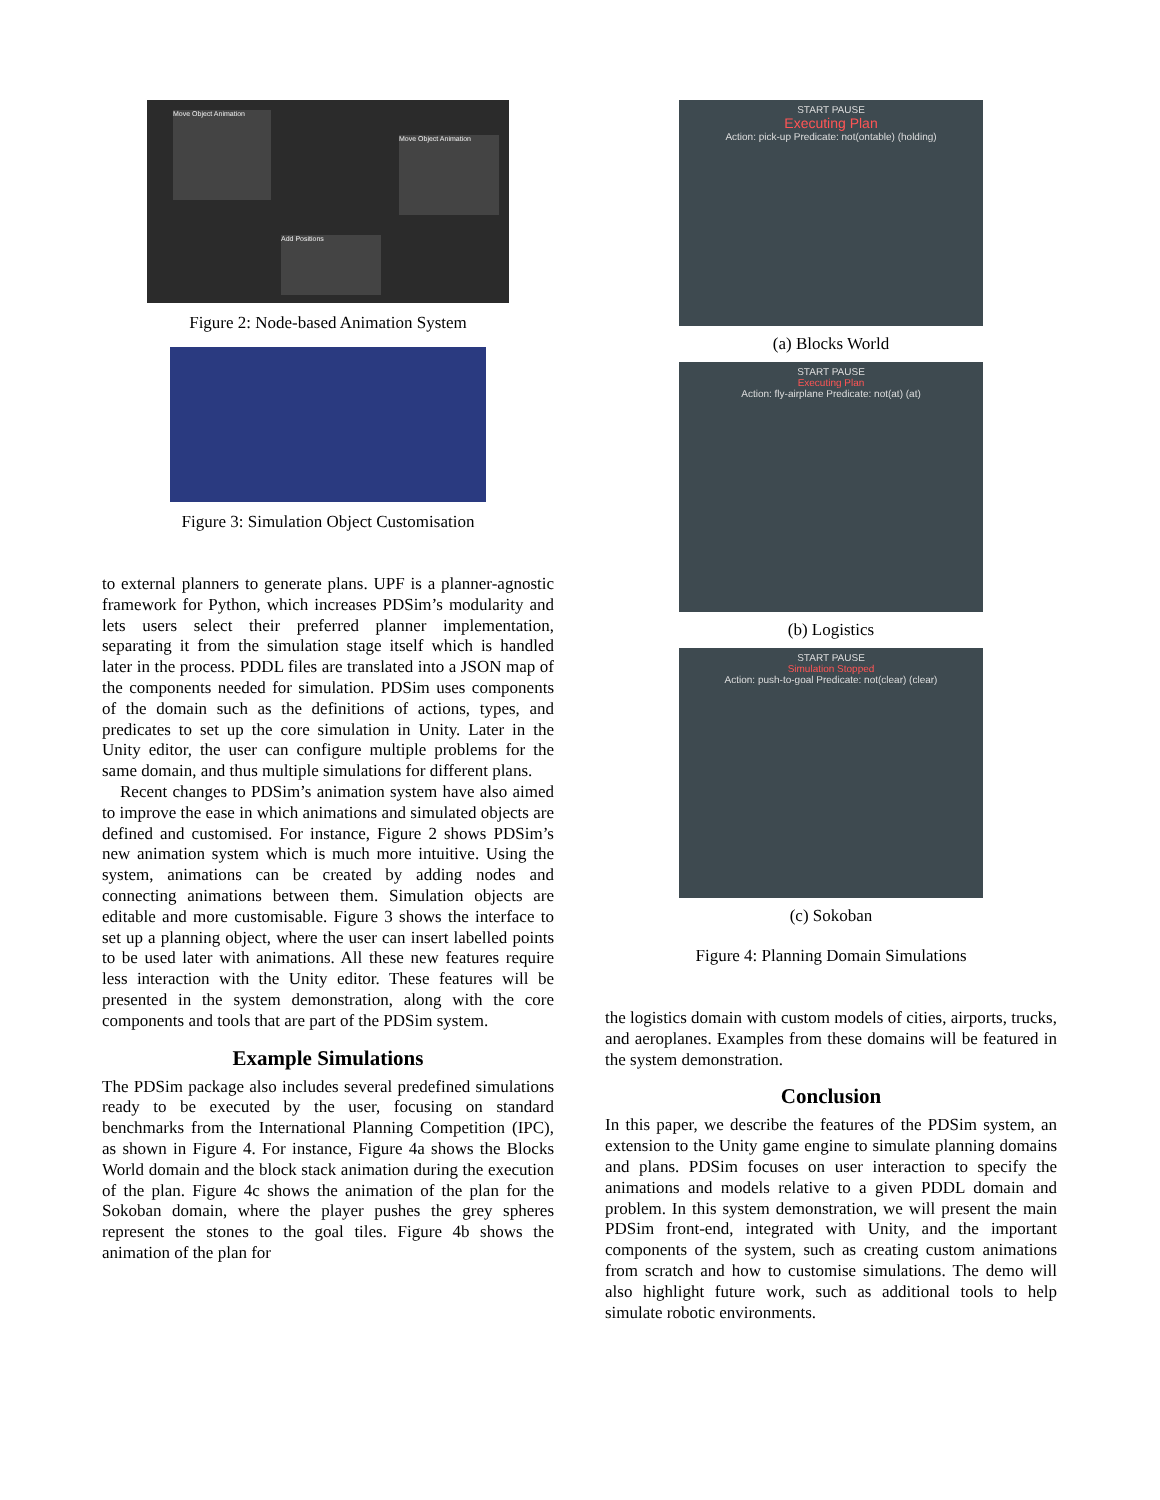Move Object Animation
Move Object Animation
Add Positions
Figure 2: Node-based Animation System
Figure 3: Simulation Object Customisation
to external planners to generate plans. UPF is a planner-agnostic framework for Python, which increases PDSim’s modularity and lets users select their preferred planner implementation, separating it from the simulation stage itself which is handled later in the process. PDDL files are translated into a JSON map of the components needed for simulation. PDSim uses components of the domain such as the definitions of actions, types, and predicates to set up the core simulation in Unity. Later in the Unity editor, the user can configure multiple problems for the same domain, and thus multiple simulations for different plans.
Recent changes to PDSim’s animation system have also aimed to improve the ease in which animations and simulated objects are defined and customised. For instance, Figure 2 shows PDSim’s new animation system which is much more intuitive. Using the system, animations can be created by adding nodes and connecting animations between them. Simulation objects are editable and more customisable. Figure 3 shows the interface to set up a planning object, where the user can insert labelled points to be used later with animations. All these new features require less interaction with the Unity editor. These features will be presented in the system demonstration, along with the core components and tools that are part of the PDSim system.
Example Simulations
The PDSim package also includes several predefined simulations ready to be executed by the user, focusing on standard benchmarks from the International Planning Competition (IPC), as shown in Figure 4. For instance, Figure 4a shows the Blocks World domain and the block stack animation during the execution of the plan. Figure 4c shows the animation of the plan for the Sokoban domain, where the player pushes the grey spheres represent the stones to the goal tiles. Figure 4b shows the animation of the plan for
START PAUSE
Executing Plan
Action: pick-up Predicate: not(ontable) (holding)
(a) Blocks World
START PAUSE
Executing Plan
Action: fly-airplane Predicate: not(at) (at)
(b) Logistics
START PAUSE
Simulation Stopped
Action: push-to-goal Predicate: not(clear) (clear)
(c) Sokoban
Figure 4: Planning Domain Simulations
the logistics domain with custom models of cities, airports, trucks, and aeroplanes. Examples from these domains will be featured in the system demonstration.
Conclusion
In this paper, we describe the features of the PDSim system, an extension to the Unity game engine to simulate planning domains and plans. PDSim focuses on user interaction to specify the animations and models relative to a given PDDL domain and problem. In this system demonstration, we will present the main PDSim front-end, integrated with Unity, and the important components of the system, such as creating custom animations from scratch and how to customise simulations. The demo will also highlight future work, such as additional tools to help simulate robotic environments.